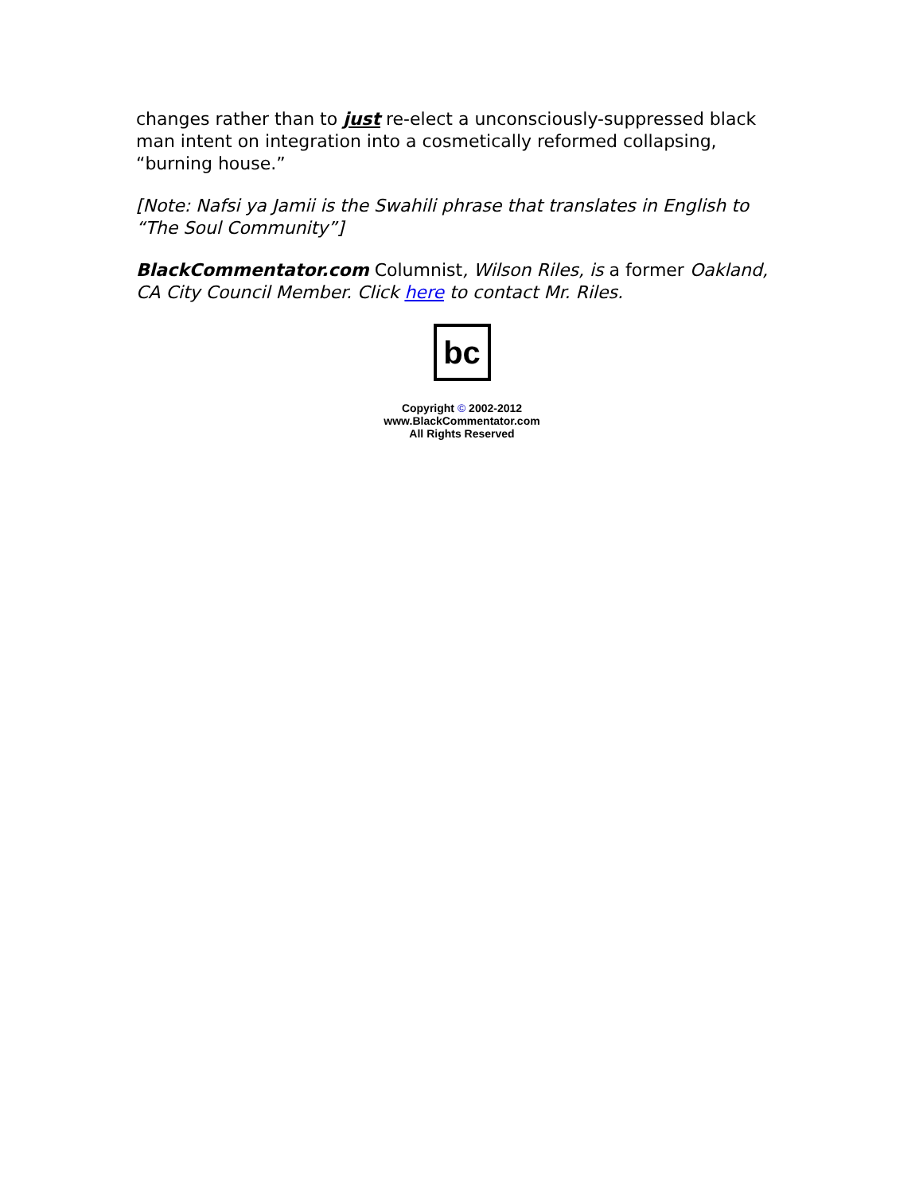changes rather than to just re-elect a unconsciously-suppressed black man intent on integration into a cosmetically reformed collapsing, “burning house.”
[Note: Nafsi ya Jamii is the Swahili phrase that translates in English to “The Soul Community”]
BlackCommentator.com Columnist, Wilson Riles, is a former Oakland, CA City Council Member. Click here to contact Mr. Riles.
bc
Copyright © 2002-2012
www.BlackCommentator.com
All Rights Reserved